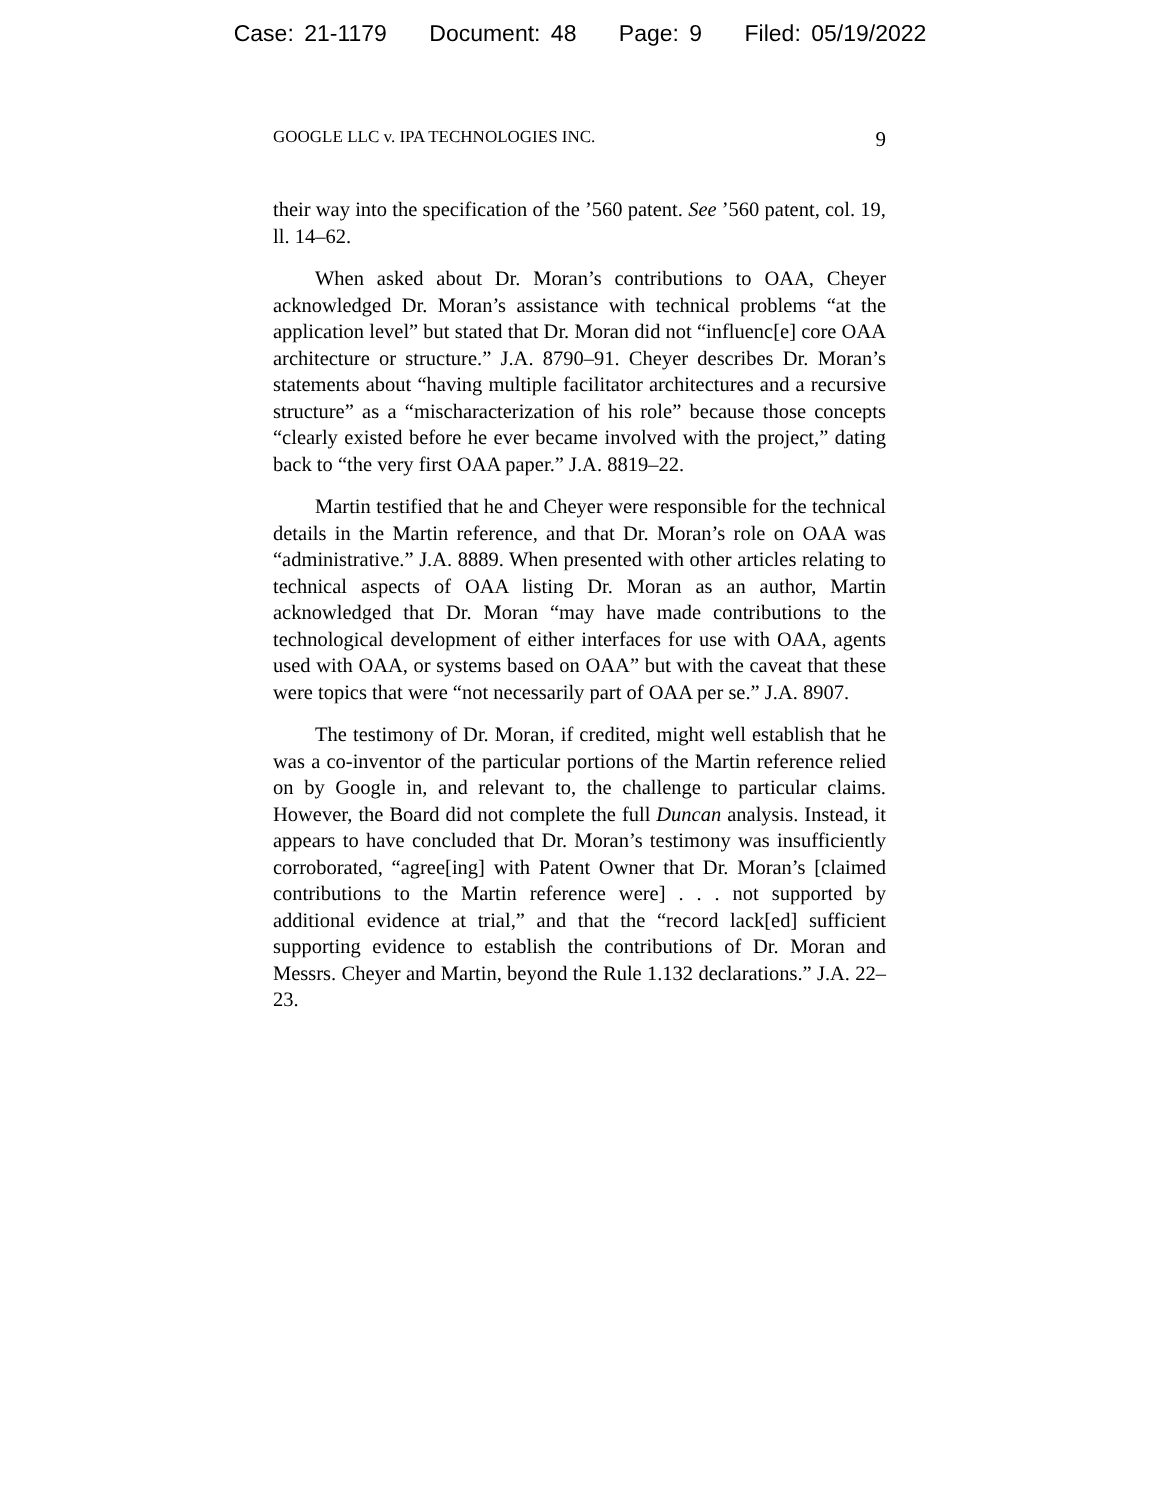Case: 21-1179 Document: 48 Page: 9 Filed: 05/19/2022
GOOGLE LLC v. IPA TECHNOLOGIES INC. 9
their way into the specification of the ’560 patent. See ’560 patent, col. 19, ll. 14–62.
When asked about Dr. Moran’s contributions to OAA, Cheyer acknowledged Dr. Moran’s assistance with technical problems “at the application level” but stated that Dr. Moran did not “influenc[e] core OAA architecture or structure.” J.A. 8790–91. Cheyer describes Dr. Moran’s statements about “having multiple facilitator architectures and a recursive structure” as a “mischaracterization of his role” because those concepts “clearly existed before he ever became involved with the project,” dating back to “the very first OAA paper.” J.A. 8819–22.
Martin testified that he and Cheyer were responsible for the technical details in the Martin reference, and that Dr. Moran’s role on OAA was “administrative.” J.A. 8889. When presented with other articles relating to technical aspects of OAA listing Dr. Moran as an author, Martin acknowledged that Dr. Moran “may have made contributions to the technological development of either interfaces for use with OAA, agents used with OAA, or systems based on OAA” but with the caveat that these were topics that were “not necessarily part of OAA per se.” J.A. 8907.
The testimony of Dr. Moran, if credited, might well establish that he was a co-inventor of the particular portions of the Martin reference relied on by Google in, and relevant to, the challenge to particular claims. However, the Board did not complete the full Duncan analysis. Instead, it appears to have concluded that Dr. Moran’s testimony was insufficiently corroborated, “agree[ing] with Patent Owner that Dr. Moran’s [claimed contributions to the Martin reference were] . . . not supported by additional evidence at trial,” and that the “record lack[ed] sufficient supporting evidence to establish the contributions of Dr. Moran and Messrs. Cheyer and Martin, beyond the Rule 1.132 declarations.” J.A. 22–23.